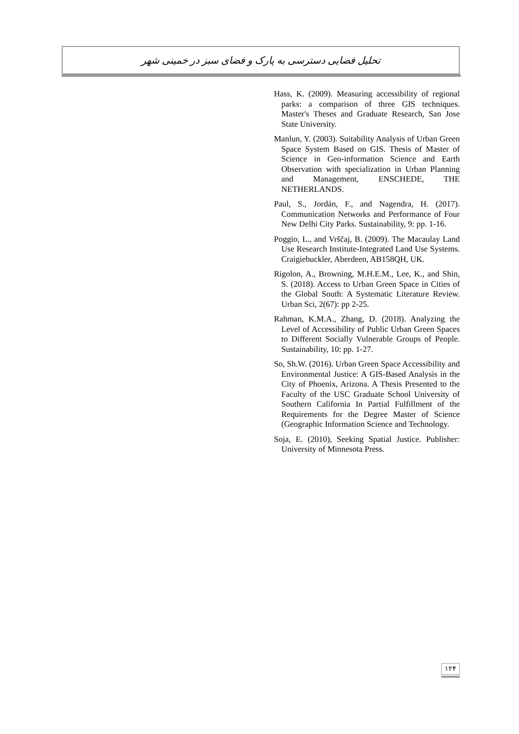تحلیل فضایی دسترسی به پارک و فضای سبز در خمینی شهر
Hass, K. (2009). Measuring accessibility of regional parks: a comparison of three GIS techniques. Master's Theses and Graduate Research, San Jose State University.
Manlun, Y. (2003). Suitability Analysis of Urban Green Space System Based on GIS. Thesis of Master of Science in Geo-information Science and Earth Observation with specialization in Urban Planning and Management, ENSCHEDE, THE NETHERLANDS.
Paul, S., Jordán, F., and Nagendra, H. (2017). Communication Networks and Performance of Four New Delhi City Parks. Sustainability, 9: pp. 1-16.
Poggio, L., and Vrščaj, B. (2009). The Macaulay Land Use Research Institute-Integrated Land Use Systems. Craigiebuckler, Aberdeen, AB158QH, UK.
Rigolon, A., Browning, M.H.E.M., Lee, K., and Shin, S. (2018). Access to Urban Green Space in Cities of the Global South: A Systematic Literature Review. Urban Sci, 2(67): pp 2-25.
Rahman, K.M.A., Zhang, D. (2018). Analyzing the Level of Accessibility of Public Urban Green Spaces to Different Socially Vulnerable Groups of People. Sustainability, 10: pp. 1-27.
So, Sh.W. (2016). Urban Green Space Accessibility and Environmental Justice: A GIS-Based Analysis in the City of Phoenix, Arizona. A Thesis Presented to the Faculty of the USC Graduate School University of Southern California In Partial Fulfillment of the Requirements for the Degree Master of Science (Geographic Information Science and Technology.
Soja, E. (2010), Seeking Spatial Justice. Publisher: University of Minnesota Press.
۱۲۴